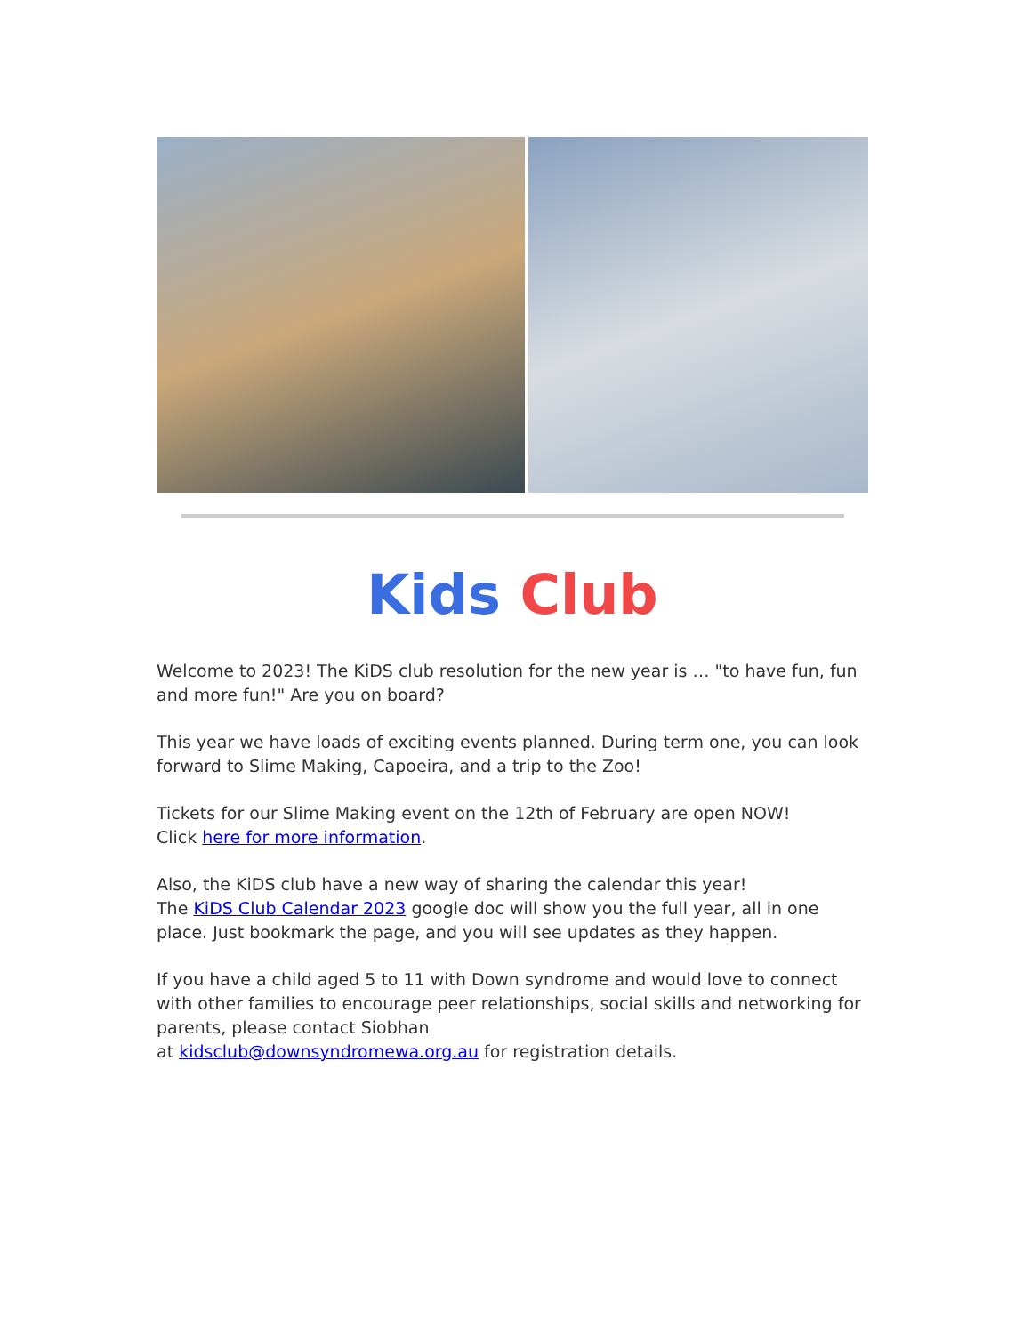Kids Club
Welcome to 2023! The KiDS club resolution for the new year is … "to have fun, fun and more fun!" Are you on board?
This year we have loads of exciting events planned. During term one, you can look forward to Slime Making, Capoeira, and a trip to the Zoo!
Tickets for our Slime Making event on the 12th of February are open NOW!
Click here for more information.
Also, the KiDS club have a new way of sharing the calendar this year!
The KiDS Club Calendar 2023 google doc will show you the full year, all in one place. Just bookmark the page, and you will see updates as they happen.
If you have a child aged 5 to 11 with Down syndrome and would love to connect with other families to encourage peer relationships, social skills and networking for parents, please contact Siobhan
at kidsclub@downsyndromewa.org.au for registration details.